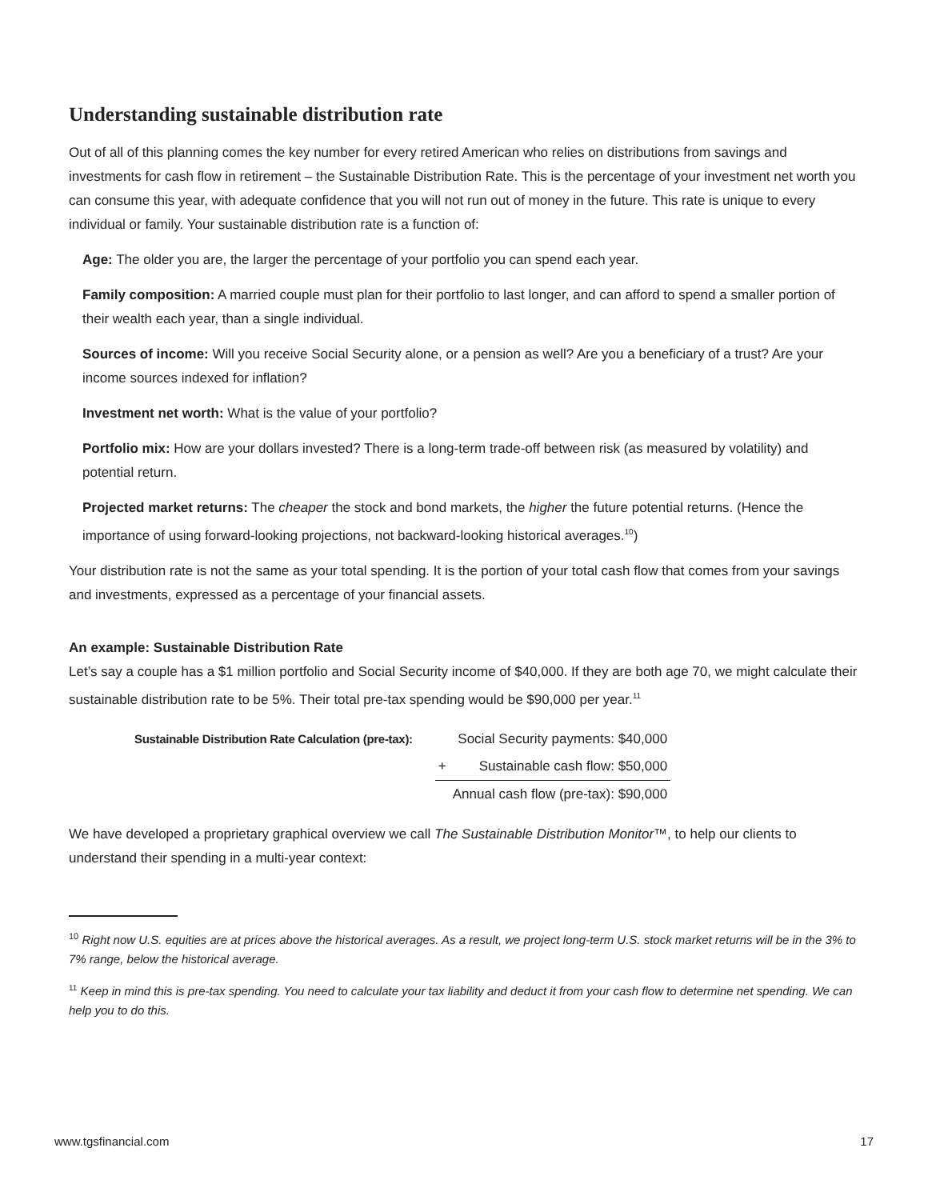Understanding sustainable distribution rate
Out of all of this planning comes the key number for every retired American who relies on distributions from savings and investments for cash flow in retirement – the Sustainable Distribution Rate. This is the percentage of your investment net worth you can consume this year, with adequate confidence that you will not run out of money in the future. This rate is unique to every individual or family. Your sustainable distribution rate is a function of:
Age: The older you are, the larger the percentage of your portfolio you can spend each year.
Family composition: A married couple must plan for their portfolio to last longer, and can afford to spend a smaller portion of their wealth each year, than a single individual.
Sources of income: Will you receive Social Security alone, or a pension as well? Are you a beneficiary of a trust? Are your income sources indexed for inflation?
Investment net worth: What is the value of your portfolio?
Portfolio mix: How are your dollars invested? There is a long-term trade-off between risk (as measured by volatility) and potential return.
Projected market returns: The cheaper the stock and bond markets, the higher the future potential returns. (Hence the importance of using forward-looking projections, not backward-looking historical averages.<sup>10</sup>)
Your distribution rate is not the same as your total spending. It is the portion of your total cash flow that comes from your savings and investments, expressed as a percentage of your financial assets.
An example: Sustainable Distribution Rate
Let’s say a couple has a $1 million portfolio and Social Security income of $40,000. If they are both age 70, we might calculate their sustainable distribution rate to be 5%. Their total pre-tax spending would be $90,000 per year.<sup>11</sup>
| Sustainable Distribution Rate Calculation (pre-tax): | | Social Security payments: $40,000 |
| | + | Sustainable cash flow: $50,000 |
| | | Annual cash flow (pre-tax): $90,000 |
We have developed a proprietary graphical overview we call The Sustainable Distribution Monitor™, to help our clients to understand their spending in a multi-year context:
<sup>10</sup> Right now U.S. equities are at prices above the historical averages. As a result, we project long-term U.S. stock market returns will be in the 3% to 7% range, below the historical average.
<sup>11</sup> Keep in mind this is pre-tax spending. You need to calculate your tax liability and deduct it from your cash flow to determine net spending. We can help you to do this.
www.tgsfinancial.com 17